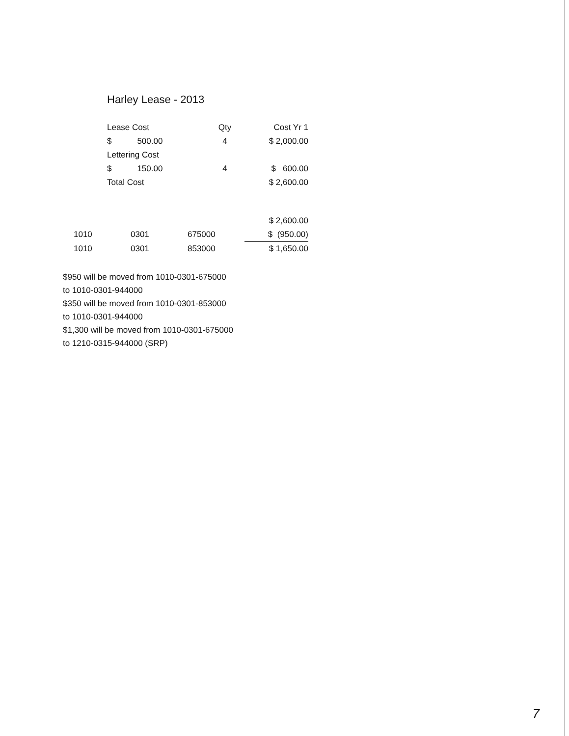Harley Lease - 2013
| Lease Cost | Qty | Cost Yr 1 |
| --- | --- | --- |
| $ 500.00 | 4 | $ 2,000.00 |
| Lettering Cost | | |
| $ 150.00 | 4 | $ 600.00 |
| Total Cost | | $ 2,600.00 |
| | | | $ 2,600.00 |
| 1010 | 0301 | 675000 | $ (950.00) |
| 1010 | 0301 | 853000 | $ 1,650.00 |
$950 will be moved from 1010-0301-675000
to 1010-0301-944000
$350 will be moved from 1010-0301-853000
to 1010-0301-944000
$1,300 will be moved from 1010-0301-675000
to 1210-0315-944000 (SRP)
7